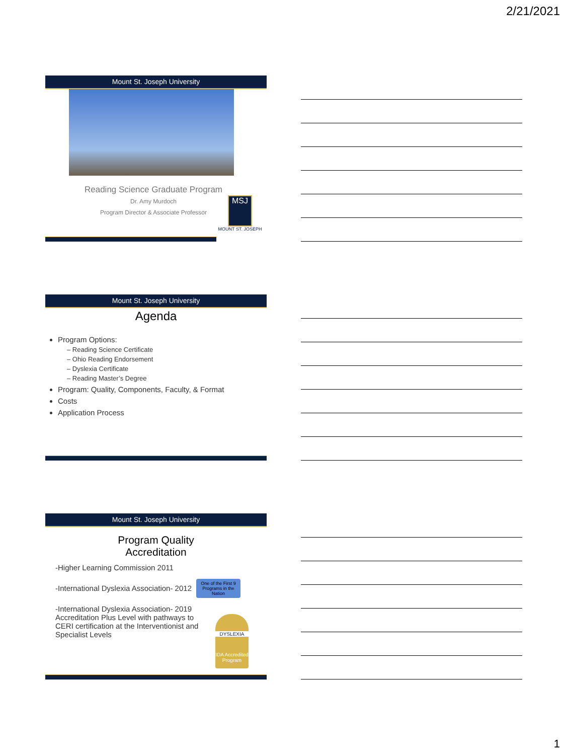2/21/2021
Mount St. Joseph University
Reading Science Graduate Program
Dr. Amy Murdoch
Program Director & Associate Professor
MSJ
MOUNT ST. JOSEPH
Mount St. Joseph University
Agenda
Program Options:
– Reading Science Certificate
– Ohio Reading Endorsement
– Dyslexia Certificate
– Reading Master’s Degree
Program: Quality, Components, Faculty, & Format
Costs
Application Process
Mount St. Joseph University
Program Quality
Accreditation
-Higher Learning Commission 2011
-International Dyslexia Association- 2012
-International Dyslexia Association- 2019 Accreditation Plus Level with pathways to CERI certification at the Interventionist and Specialist Levels
One of the First 9 Programs in the Nation
DYSLEXIA
IDA Accredited Program
1